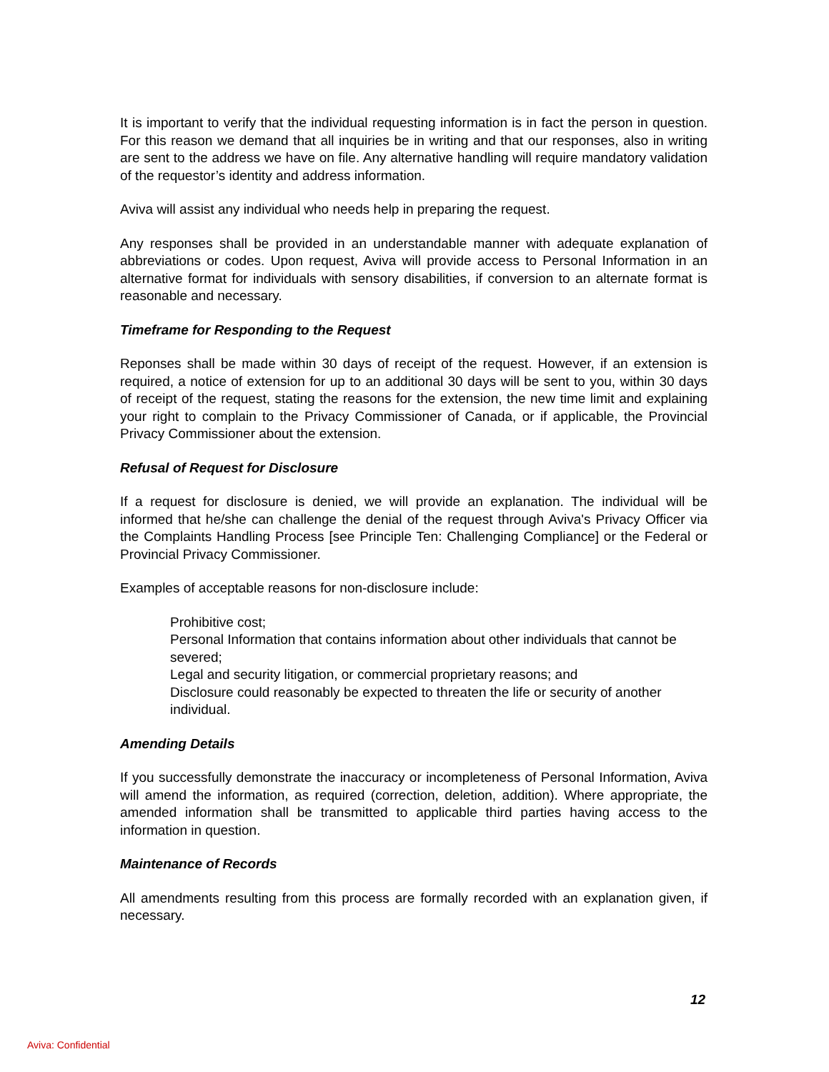It is important to verify that the individual requesting information is in fact the person in question. For this reason we demand that all inquiries be in writing and that our responses, also in writing are sent to the address we have on file. Any alternative handling will require mandatory validation of the requestor’s identity and address information.
Aviva will assist any individual who needs help in preparing the request.
Any responses shall be provided in an understandable manner with adequate explanation of abbreviations or codes. Upon request, Aviva will provide access to Personal Information in an alternative format for individuals with sensory disabilities, if conversion to an alternate format is reasonable and necessary.
Timeframe for Responding to the Request
Reponses shall be made within 30 days of receipt of the request. However, if an extension is required, a notice of extension for up to an additional 30 days will be sent to you, within 30 days of receipt of the request, stating the reasons for the extension, the new time limit and explaining your right to complain to the Privacy Commissioner of Canada, or if applicable, the Provincial Privacy Commissioner about the extension.
Refusal of Request for Disclosure
If a request for disclosure is denied, we will provide an explanation. The individual will be informed that he/she can challenge the denial of the request through Aviva's Privacy Officer via the Complaints Handling Process [see Principle Ten: Challenging Compliance] or the Federal or Provincial Privacy Commissioner.
Examples of acceptable reasons for non-disclosure include:
Prohibitive cost;
Personal Information that contains information about other individuals that cannot be severed;
Legal and security litigation, or commercial proprietary reasons; and
Disclosure could reasonably be expected to threaten the life or security of another individual.
Amending Details
If you successfully demonstrate the inaccuracy or incompleteness of Personal Information, Aviva will amend the information, as required (correction, deletion, addition). Where appropriate, the amended information shall be transmitted to applicable third parties having access to the information in question.
Maintenance of Records
All amendments resulting from this process are formally recorded with an explanation given, if necessary.
12
Aviva: Confidential